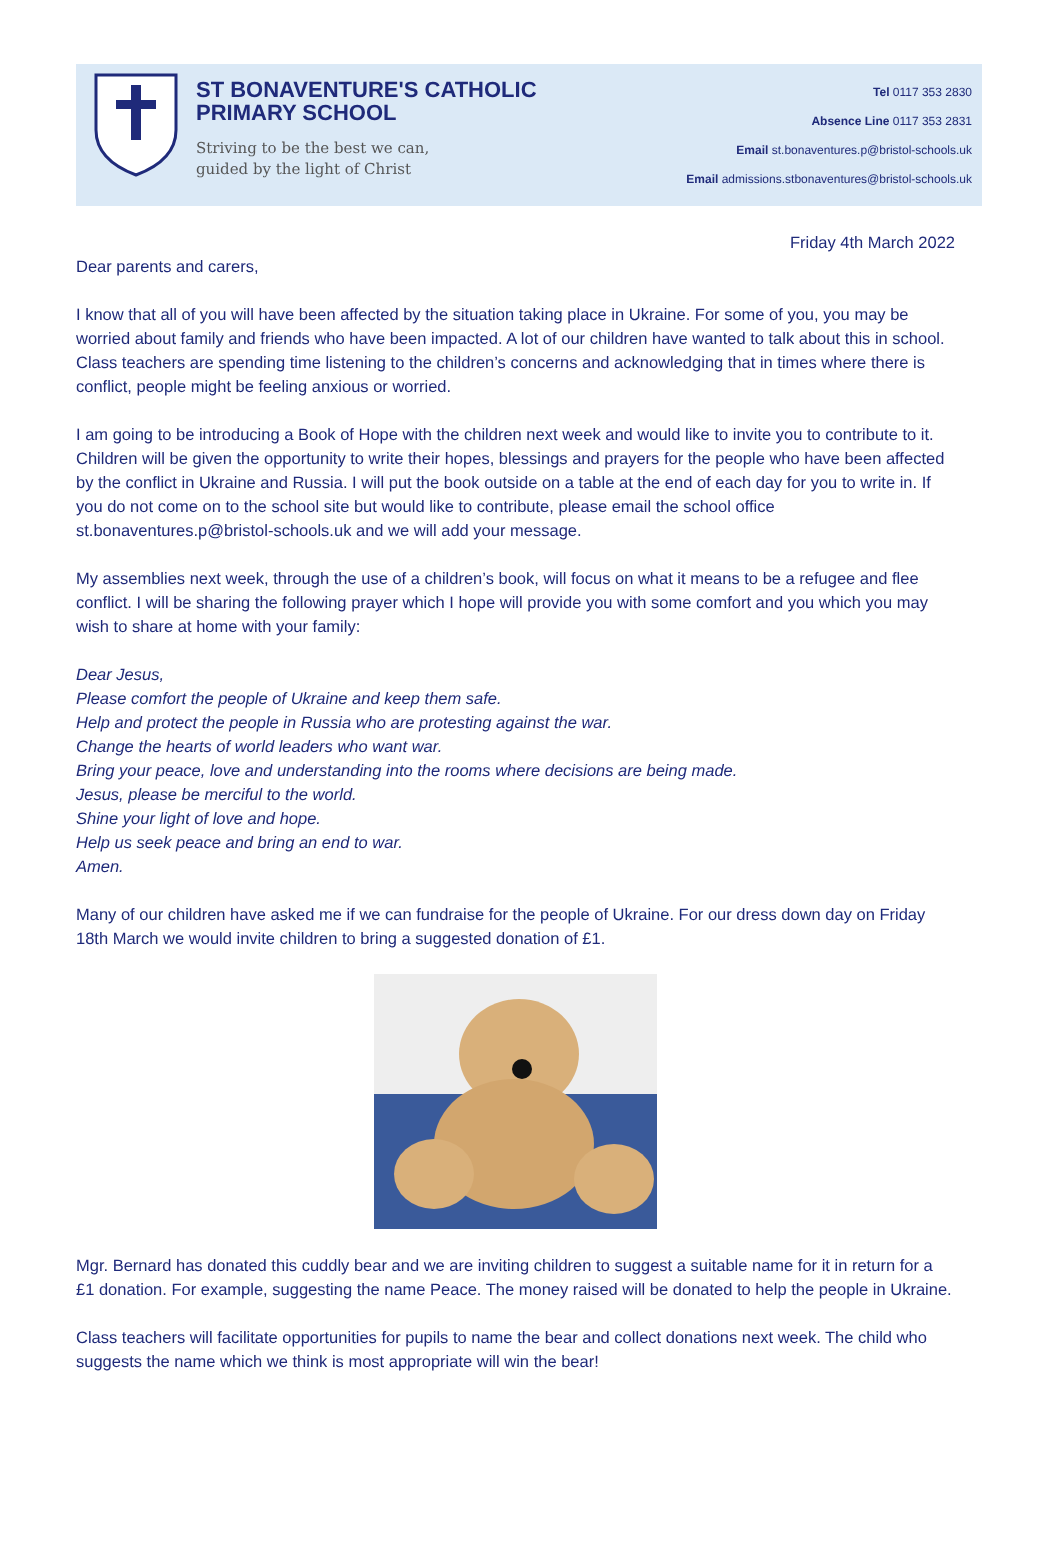ST BONAVENTURE'S CATHOLIC PRIMARY SCHOOL
Striving to be the best we can,
guided by the light of Christ
Tel 0117 353 2830
Absence Line 0117 353 2831
Email st.bonaventures.p@bristol-schools.uk
Email admissions.stbonaventures@bristol-schools.uk
Friday 4th March 2022
Dear parents and carers,
I know that all of you will have been affected by the situation taking place in Ukraine. For some of you, you may be worried about family and friends who have been impacted. A lot of our children have wanted to talk about this in school. Class teachers are spending time listening to the children’s concerns and acknowledging that in times where there is conflict, people might be feeling anxious or worried.
I am going to be introducing a Book of Hope with the children next week and would like to invite you to contribute to it. Children will be given the opportunity to write their hopes, blessings and prayers for the people who have been affected by the conflict in Ukraine and Russia. I will put the book outside on a table at the end of each day for you to write in. If you do not come on to the school site but would like to contribute, please email the school office st.bonaventures.p@bristol-schools.uk and we will add your message.
My assemblies next week, through the use of a children’s book, will focus on what it means to be a refugee and flee conflict. I will be sharing the following prayer which I hope will provide you with some comfort and you which you may wish to share at home with your family:
Dear Jesus,
Please comfort the people of Ukraine and keep them safe.
Help and protect the people in Russia who are protesting against the war.
Change the hearts of world leaders who want war.
Bring your peace, love and understanding into the rooms where decisions are being made.
Jesus, please be merciful to the world.
Shine your light of love and hope.
Help us seek peace and bring an end to war.
Amen.
Many of our children have asked me if we can fundraise for the people of Ukraine. For our dress down day on Friday 18th March we would invite children to bring a suggested donation of £1.
Mgr. Bernard has donated this cuddly bear and we are inviting children to suggest a suitable name for it in return for a £1 donation. For example, suggesting the name Peace. The money raised will be donated to help the people in Ukraine.
Class teachers will facilitate opportunities for pupils to name the bear and collect donations next week. The child who suggests the name which we think is most appropriate will win the bear!